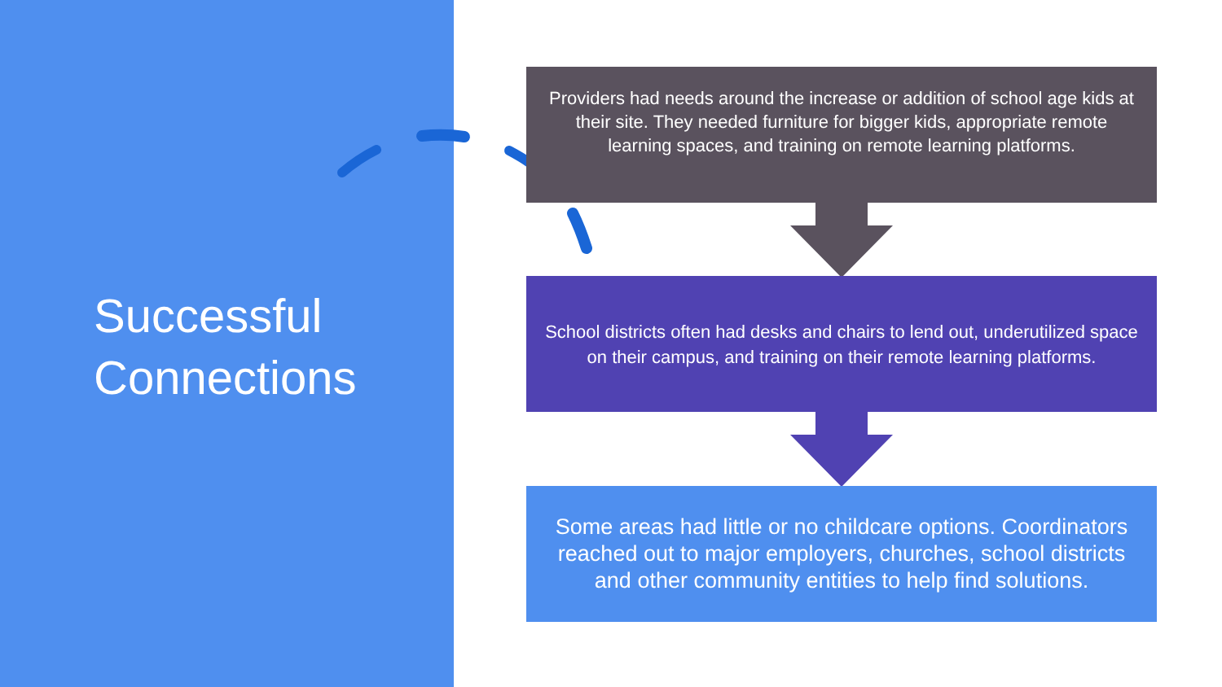Successful
Connections
Providers had needs around the increase or addition of school age kids at their site. They needed furniture for bigger kids, appropriate remote learning spaces, and training on remote learning platforms.
School districts often had desks and chairs to lend out, underutilized space on their campus, and training on their remote learning platforms.
Some areas had little or no childcare options. Coordinators reached out to major employers, churches, school districts and other community entities to help find solutions.